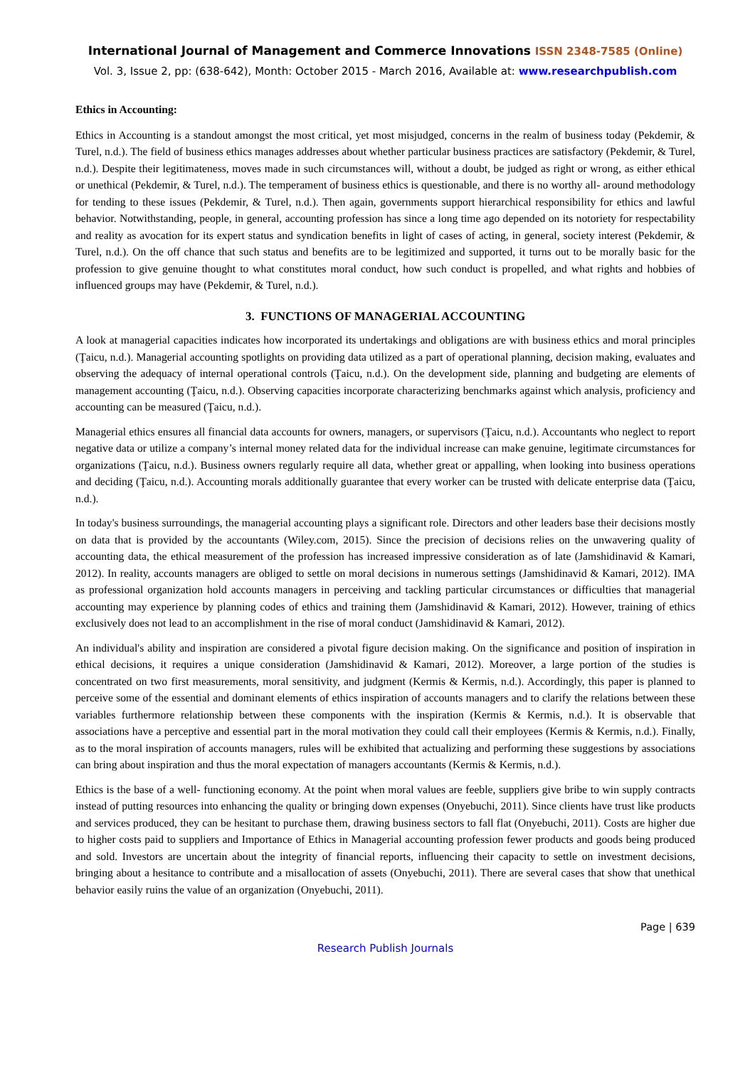International Journal of Management and Commerce Innovations ISSN 2348-7585 (Online)
Vol. 3, Issue 2, pp: (638-642), Month: October 2015 - March 2016, Available at: www.researchpublish.com
Ethics in Accounting:
Ethics in Accounting is a standout amongst the most critical, yet most misjudged, concerns in the realm of business today (Pekdemir, & Turel, n.d.). The field of business ethics manages addresses about whether particular business practices are satisfactory (Pekdemir, & Turel, n.d.). Despite their legitimateness, moves made in such circumstances will, without a doubt, be judged as right or wrong, as either ethical or unethical (Pekdemir, & Turel, n.d.). The temperament of business ethics is questionable, and there is no worthy all- around methodology for tending to these issues (Pekdemir, & Turel, n.d.). Then again, governments support hierarchical responsibility for ethics and lawful behavior. Notwithstanding, people, in general, accounting profession has since a long time ago depended on its notoriety for respectability and reality as avocation for its expert status and syndication benefits in light of cases of acting, in general, society interest (Pekdemir, & Turel, n.d.). On the off chance that such status and benefits are to be legitimized and supported, it turns out to be morally basic for the profession to give genuine thought to what constitutes moral conduct, how such conduct is propelled, and what rights and hobbies of influenced groups may have (Pekdemir, & Turel, n.d.).
3. FUNCTIONS OF MANAGERIAL ACCOUNTING
A look at managerial capacities indicates how incorporated its undertakings and obligations are with business ethics and moral principles (Ţaicu, n.d.). Managerial accounting spotlights on providing data utilized as a part of operational planning, decision making, evaluates and observing the adequacy of internal operational controls (Ţaicu, n.d.). On the development side, planning and budgeting are elements of management accounting (Ţaicu, n.d.). Observing capacities incorporate characterizing benchmarks against which analysis, proficiency and accounting can be measured (Ţaicu, n.d.).
Managerial ethics ensures all financial data accounts for owners, managers, or supervisors (Ţaicu, n.d.). Accountants who neglect to report negative data or utilize a company’s internal money related data for the individual increase can make genuine, legitimate circumstances for organizations (Ţaicu, n.d.). Business owners regularly require all data, whether great or appalling, when looking into business operations and deciding (Ţaicu, n.d.). Accounting morals additionally guarantee that every worker can be trusted with delicate enterprise data (Ţaicu, n.d.).
In today's business surroundings, the managerial accounting plays a significant role. Directors and other leaders base their decisions mostly on data that is provided by the accountants (Wiley.com, 2015). Since the precision of decisions relies on the unwavering quality of accounting data, the ethical measurement of the profession has increased impressive consideration as of late (Jamshidinavid & Kamari, 2012). In reality, accounts managers are obliged to settle on moral decisions in numerous settings (Jamshidinavid & Kamari, 2012). IMA as professional organization hold accounts managers in perceiving and tackling particular circumstances or difficulties that managerial accounting may experience by planning codes of ethics and training them (Jamshidinavid & Kamari, 2012). However, training of ethics exclusively does not lead to an accomplishment in the rise of moral conduct (Jamshidinavid & Kamari, 2012).
An individual's ability and inspiration are considered a pivotal figure decision making. On the significance and position of inspiration in ethical decisions, it requires a unique consideration (Jamshidinavid & Kamari, 2012). Moreover, a large portion of the studies is concentrated on two first measurements, moral sensitivity, and judgment (Kermis & Kermis, n.d.). Accordingly, this paper is planned to perceive some of the essential and dominant elements of ethics inspiration of accounts managers and to clarify the relations between these variables furthermore relationship between these components with the inspiration (Kermis & Kermis, n.d.). It is observable that associations have a perceptive and essential part in the moral motivation they could call their employees (Kermis & Kermis, n.d.). Finally, as to the moral inspiration of accounts managers, rules will be exhibited that actualizing and performing these suggestions by associations can bring about inspiration and thus the moral expectation of managers accountants (Kermis & Kermis, n.d.).
Ethics is the base of a well- functioning economy. At the point when moral values are feeble, suppliers give bribe to win supply contracts instead of putting resources into enhancing the quality or bringing down expenses (Onyebuchi, 2011). Since clients have trust like products and services produced, they can be hesitant to purchase them, drawing business sectors to fall flat (Onyebuchi, 2011). Costs are higher due to higher costs paid to suppliers and Importance of Ethics in Managerial accounting profession fewer products and goods being produced and sold. Investors are uncertain about the integrity of financial reports, influencing their capacity to settle on investment decisions, bringing about a hesitance to contribute and a misallocation of assets (Onyebuchi, 2011). There are several cases that show that unethical behavior easily ruins the value of an organization (Onyebuchi, 2011).
Page | 639
Research Publish Journals